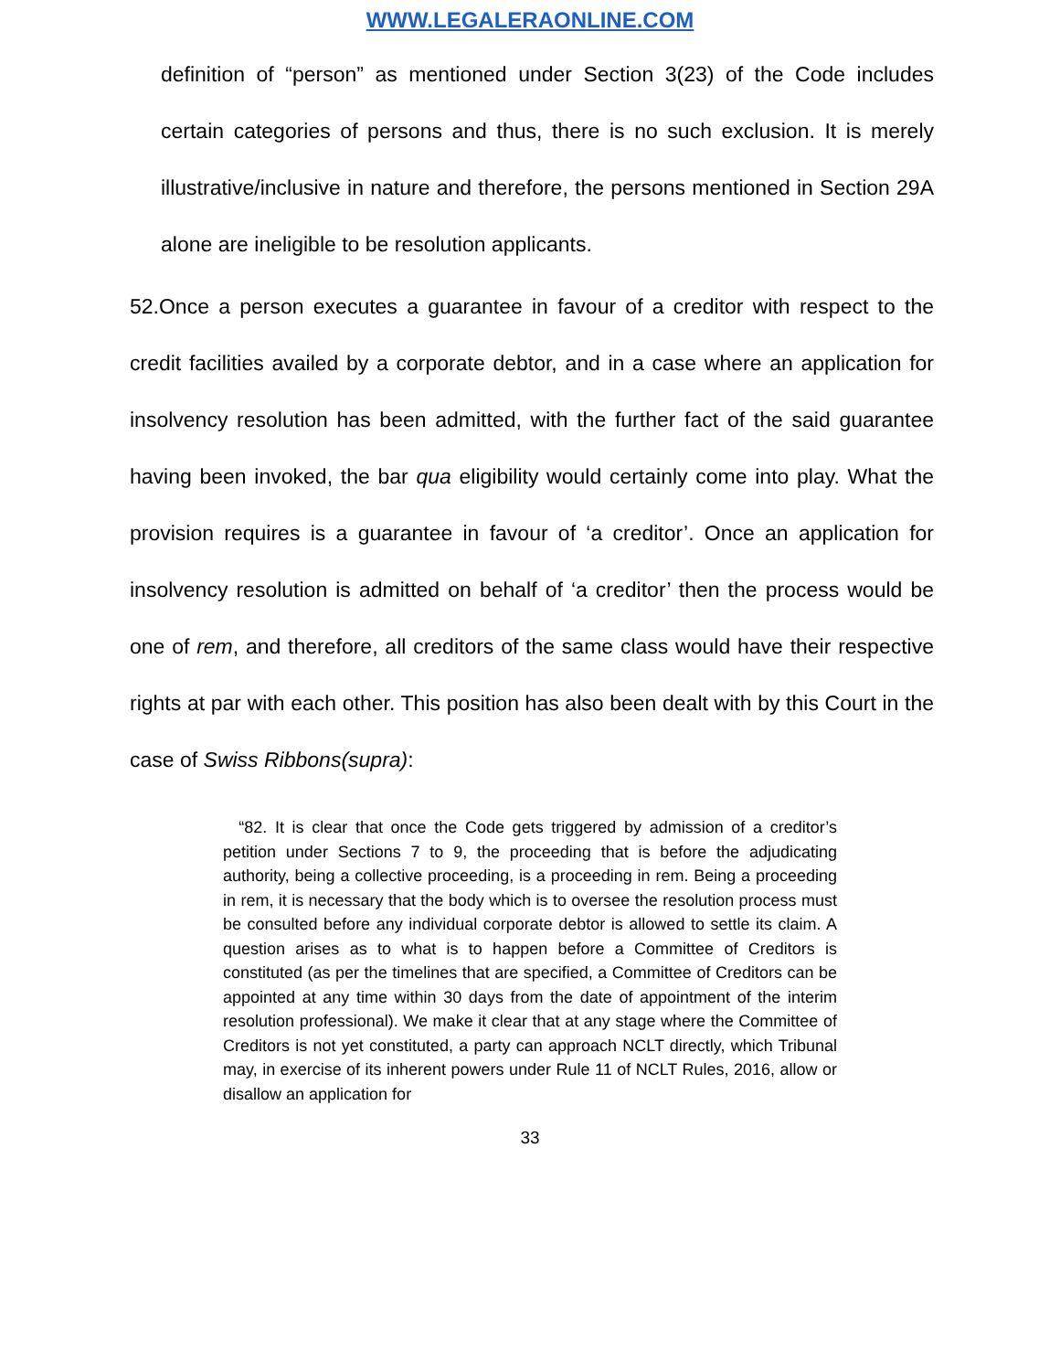WWW.LEGALERAONLINE.COM
definition of “person” as mentioned under Section 3(23) of the Code includes certain categories of persons and thus, there is no such exclusion. It is merely illustrative/inclusive in nature and therefore, the persons mentioned in Section 29A alone are ineligible to be resolution applicants.
52.Once a person executes a guarantee in favour of a creditor with respect to the credit facilities availed by a corporate debtor, and in a case where an application for insolvency resolution has been admitted, with the further fact of the said guarantee having been invoked, the bar qua eligibility would certainly come into play. What the provision requires is a guarantee in favour of ‘a creditor’. Once an application for insolvency resolution is admitted on behalf of ‘a creditor’ then the process would be one of rem, and therefore, all creditors of the same class would have their respective rights at par with each other. This position has also been dealt with by this Court in the case of Swiss Ribbons(supra):
“82. It is clear that once the Code gets triggered by admission of a creditor’s petition under Sections 7 to 9, the proceeding that is before the adjudicating authority, being a collective proceeding, is a proceeding in rem. Being a proceeding in rem, it is necessary that the body which is to oversee the resolution process must be consulted before any individual corporate debtor is allowed to settle its claim. A question arises as to what is to happen before a Committee of Creditors is constituted (as per the timelines that are specified, a Committee of Creditors can be appointed at any time within 30 days from the date of appointment of the interim resolution professional). We make it clear that at any stage where the Committee of Creditors is not yet constituted, a party can approach NCLT directly, which Tribunal may, in exercise of its inherent powers under Rule 11 of NCLT Rules, 2016, allow or disallow an application for
33